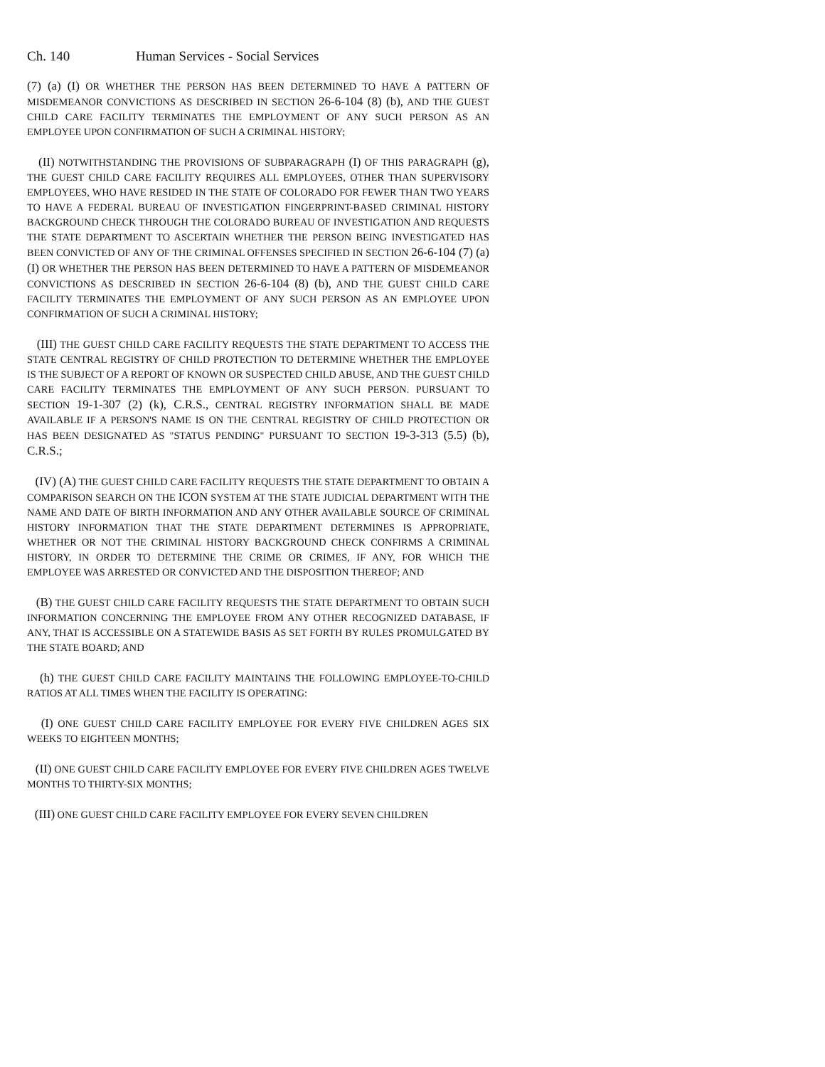Ch. 140 Human Services - Social Services
(7) (a) (I) OR WHETHER THE PERSON HAS BEEN DETERMINED TO HAVE A PATTERN OF MISDEMEANOR CONVICTIONS AS DESCRIBED IN SECTION 26-6-104 (8) (b), AND THE GUEST CHILD CARE FACILITY TERMINATES THE EMPLOYMENT OF ANY SUCH PERSON AS AN EMPLOYEE UPON CONFIRMATION OF SUCH A CRIMINAL HISTORY;
(II) NOTWITHSTANDING THE PROVISIONS OF SUBPARAGRAPH (I) OF THIS PARAGRAPH (g), THE GUEST CHILD CARE FACILITY REQUIRES ALL EMPLOYEES, OTHER THAN SUPERVISORY EMPLOYEES, WHO HAVE RESIDED IN THE STATE OF COLORADO FOR FEWER THAN TWO YEARS TO HAVE A FEDERAL BUREAU OF INVESTIGATION FINGERPRINT-BASED CRIMINAL HISTORY BACKGROUND CHECK THROUGH THE COLORADO BUREAU OF INVESTIGATION AND REQUESTS THE STATE DEPARTMENT TO ASCERTAIN WHETHER THE PERSON BEING INVESTIGATED HAS BEEN CONVICTED OF ANY OF THE CRIMINAL OFFENSES SPECIFIED IN SECTION 26-6-104 (7) (a) (I) OR WHETHER THE PERSON HAS BEEN DETERMINED TO HAVE A PATTERN OF MISDEMEANOR CONVICTIONS AS DESCRIBED IN SECTION 26-6-104 (8) (b), AND THE GUEST CHILD CARE FACILITY TERMINATES THE EMPLOYMENT OF ANY SUCH PERSON AS AN EMPLOYEE UPON CONFIRMATION OF SUCH A CRIMINAL HISTORY;
(III) THE GUEST CHILD CARE FACILITY REQUESTS THE STATE DEPARTMENT TO ACCESS THE STATE CENTRAL REGISTRY OF CHILD PROTECTION TO DETERMINE WHETHER THE EMPLOYEE IS THE SUBJECT OF A REPORT OF KNOWN OR SUSPECTED CHILD ABUSE, AND THE GUEST CHILD CARE FACILITY TERMINATES THE EMPLOYMENT OF ANY SUCH PERSON. PURSUANT TO SECTION 19-1-307 (2) (k), C.R.S., CENTRAL REGISTRY INFORMATION SHALL BE MADE AVAILABLE IF A PERSON'S NAME IS ON THE CENTRAL REGISTRY OF CHILD PROTECTION OR HAS BEEN DESIGNATED AS "STATUS PENDING" PURSUANT TO SECTION 19-3-313 (5.5) (b), C.R.S.;
(IV) (A) THE GUEST CHILD CARE FACILITY REQUESTS THE STATE DEPARTMENT TO OBTAIN A COMPARISON SEARCH ON THE ICON SYSTEM AT THE STATE JUDICIAL DEPARTMENT WITH THE NAME AND DATE OF BIRTH INFORMATION AND ANY OTHER AVAILABLE SOURCE OF CRIMINAL HISTORY INFORMATION THAT THE STATE DEPARTMENT DETERMINES IS APPROPRIATE, WHETHER OR NOT THE CRIMINAL HISTORY BACKGROUND CHECK CONFIRMS A CRIMINAL HISTORY, IN ORDER TO DETERMINE THE CRIME OR CRIMES, IF ANY, FOR WHICH THE EMPLOYEE WAS ARRESTED OR CONVICTED AND THE DISPOSITION THEREOF; AND
(B) THE GUEST CHILD CARE FACILITY REQUESTS THE STATE DEPARTMENT TO OBTAIN SUCH INFORMATION CONCERNING THE EMPLOYEE FROM ANY OTHER RECOGNIZED DATABASE, IF ANY, THAT IS ACCESSIBLE ON A STATEWIDE BASIS AS SET FORTH BY RULES PROMULGATED BY THE STATE BOARD; AND
(h) THE GUEST CHILD CARE FACILITY MAINTAINS THE FOLLOWING EMPLOYEE-TO-CHILD RATIOS AT ALL TIMES WHEN THE FACILITY IS OPERATING:
(I) ONE GUEST CHILD CARE FACILITY EMPLOYEE FOR EVERY FIVE CHILDREN AGES SIX WEEKS TO EIGHTEEN MONTHS;
(II) ONE GUEST CHILD CARE FACILITY EMPLOYEE FOR EVERY FIVE CHILDREN AGES TWELVE MONTHS TO THIRTY-SIX MONTHS;
(III) ONE GUEST CHILD CARE FACILITY EMPLOYEE FOR EVERY SEVEN CHILDREN